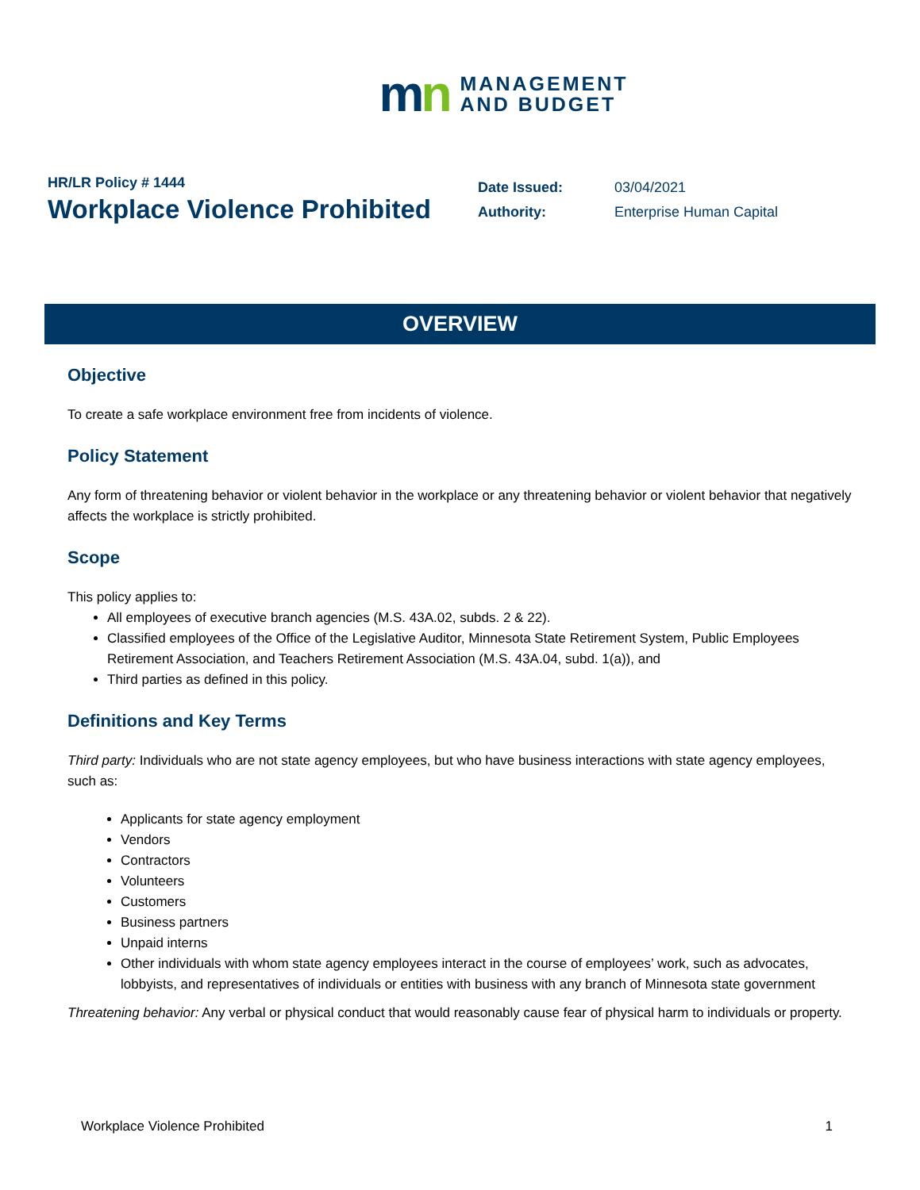mn
MANAGEMENT
AND BUDGET
HR/LR Policy # 1444
Workplace Violence Prohibited
| Date Issued: | 03/04/2021 |
| Authority: | Enterprise Human Capital |
OVERVIEW
Objective
To create a safe workplace environment free from incidents of violence.
Policy Statement
Any form of threatening behavior or violent behavior in the workplace or any threatening behavior or violent behavior that negatively affects the workplace is strictly prohibited.
Scope
This policy applies to:
All employees of executive branch agencies (M.S. 43A.02, subds. 2 & 22).
Classified employees of the Office of the Legislative Auditor, Minnesota State Retirement System, Public Employees Retirement Association, and Teachers Retirement Association (M.S. 43A.04, subd. 1(a)), and
Third parties as defined in this policy.
Definitions and Key Terms
Third party: Individuals who are not state agency employees, but who have business interactions with state agency employees, such as:
Applicants for state agency employment
Vendors
Contractors
Volunteers
Customers
Business partners
Unpaid interns
Other individuals with whom state agency employees interact in the course of employees’ work, such as advocates, lobbyists, and representatives of individuals or entities with business with any branch of Minnesota state government
Threatening behavior: Any verbal or physical conduct that would reasonably cause fear of physical harm to individuals or property.
Workplace Violence Prohibited 1